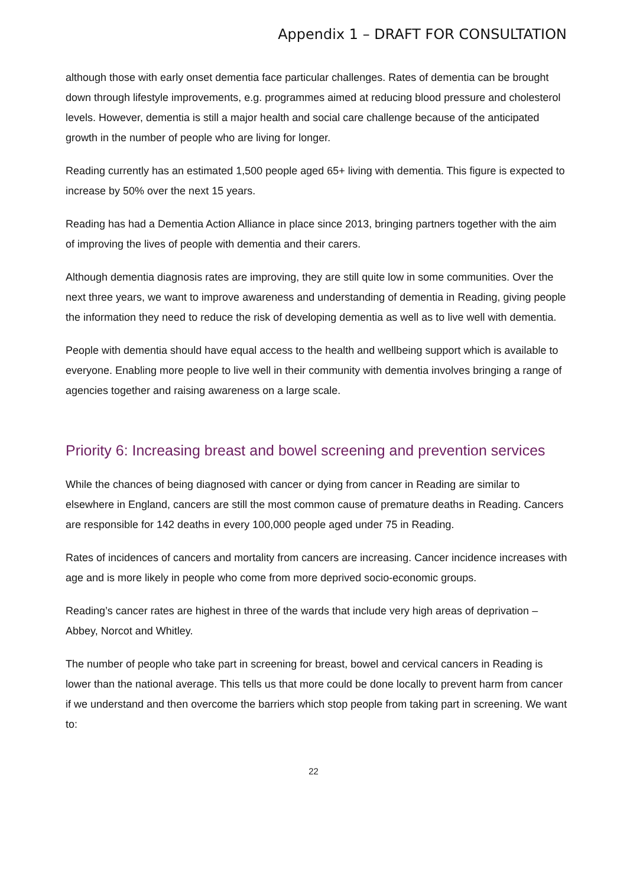Appendix 1 – DRAFT FOR CONSULTATION
although those with early onset dementia face particular challenges. Rates of dementia can be brought down through lifestyle improvements, e.g. programmes aimed at reducing blood pressure and cholesterol levels. However, dementia is still a major health and social care challenge because of the anticipated growth in the number of people who are living for longer.
Reading currently has an estimated 1,500 people aged 65+ living with dementia. This figure is expected to increase by 50% over the next 15 years.
Reading has had a Dementia Action Alliance in place since 2013, bringing partners together with the aim of improving the lives of people with dementia and their carers.
Although dementia diagnosis rates are improving, they are still quite low in some communities. Over the next three years, we want to improve awareness and understanding of dementia in Reading, giving people the information they need to reduce the risk of developing dementia as well as to live well with dementia.
People with dementia should have equal access to the health and wellbeing support which is available to everyone. Enabling more people to live well in their community with dementia involves bringing a range of agencies together and raising awareness on a large scale.
Priority 6: Increasing breast and bowel screening and prevention services
While the chances of being diagnosed with cancer or dying from cancer in Reading are similar to elsewhere in England, cancers are still the most common cause of premature deaths in Reading. Cancers are responsible for 142 deaths in every 100,000 people aged under 75 in Reading.
Rates of incidences of cancers and mortality from cancers are increasing. Cancer incidence increases with age and is more likely in people who come from more deprived socio-economic groups.
Reading’s cancer rates are highest in three of the wards that include very high areas of deprivation – Abbey, Norcot and Whitley.
The number of people who take part in screening for breast, bowel and cervical cancers in Reading is lower than the national average. This tells us that more could be done locally to prevent harm from cancer if we understand and then overcome the barriers which stop people from taking part in screening. We want to:
22